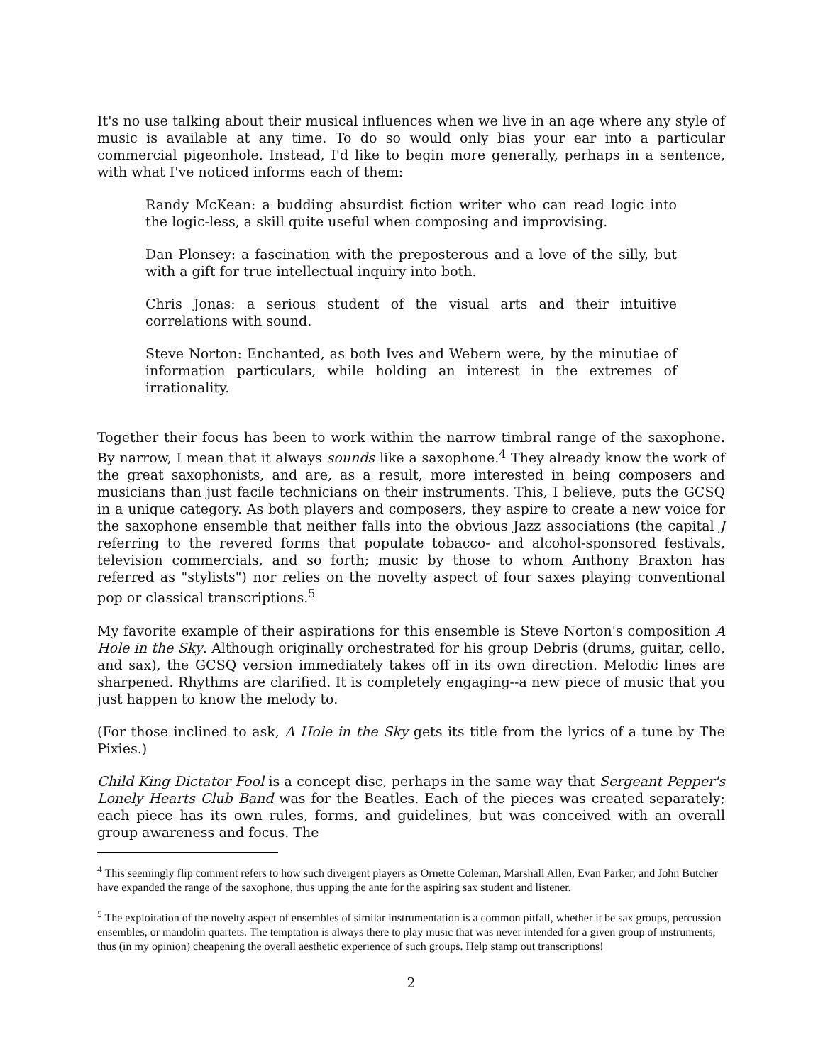It's no use talking about their musical influences when we live in an age where any style of music is available at any time. To do so would only bias your ear into a particular commercial pigeonhole. Instead, I'd like to begin more generally, perhaps in a sentence, with what I've noticed informs each of them:
Randy McKean: a budding absurdist fiction writer who can read logic into the logic-less, a skill quite useful when composing and improvising.
Dan Plonsey: a fascination with the preposterous and a love of the silly, but with a gift for true intellectual inquiry into both.
Chris Jonas: a serious student of the visual arts and their intuitive correlations with sound.
Steve Norton: Enchanted, as both Ives and Webern were, by the minutiae of information particulars, while holding an interest in the extremes of irrationality.
Together their focus has been to work within the narrow timbral range of the saxophone. By narrow, I mean that it always sounds like a saxophone.<sup>4</sup> They already know the work of the great saxophonists, and are, as a result, more interested in being composers and musicians than just facile technicians on their instruments. This, I believe, puts the GCSQ in a unique category. As both players and composers, they aspire to create a new voice for the saxophone ensemble that neither falls into the obvious Jazz associations (the capital J referring to the revered forms that populate tobacco- and alcohol-sponsored festivals, television commercials, and so forth; music by those to whom Anthony Braxton has referred as "stylists") nor relies on the novelty aspect of four saxes playing conventional pop or classical transcriptions.<sup>5</sup>
My favorite example of their aspirations for this ensemble is Steve Norton's composition A Hole in the Sky. Although originally orchestrated for his group Debris (drums, guitar, cello, and sax), the GCSQ version immediately takes off in its own direction. Melodic lines are sharpened. Rhythms are clarified. It is completely engaging--a new piece of music that you just happen to know the melody to.
(For those inclined to ask, A Hole in the Sky gets its title from the lyrics of a tune by The Pixies.)
Child King Dictator Fool is a concept disc, perhaps in the same way that Sergeant Pepper's Lonely Hearts Club Band was for the Beatles. Each of the pieces was created separately; each piece has its own rules, forms, and guidelines, but was conceived with an overall group awareness and focus. The
<sup>4</sup> This seemingly flip comment refers to how such divergent players as Ornette Coleman, Marshall Allen, Evan Parker, and John Butcher have expanded the range of the saxophone, thus upping the ante for the aspiring sax student and listener.
<sup>5</sup> The exploitation of the novelty aspect of ensembles of similar instrumentation is a common pitfall, whether it be sax groups, percussion ensembles, or mandolin quartets. The temptation is always there to play music that was never intended for a given group of instruments, thus (in my opinion) cheapening the overall aesthetic experience of such groups. Help stamp out transcriptions!
2